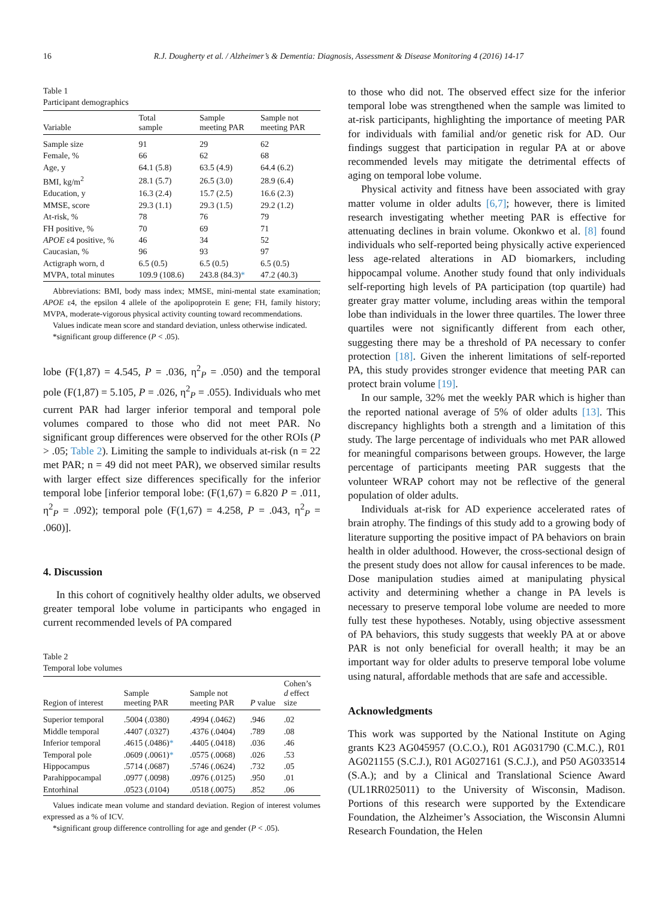16 R.J. Dougherty et al. / Alzheimer’s & Dementia: Diagnosis, Assessment & Disease Monitoring 4 (2016) 14-17
Table 1
Participant demographics
| Variable | Total sample | Sample meeting PAR | Sample not meeting PAR |
| --- | --- | --- | --- |
| Sample size | 91 | 29 | 62 |
| Female, % | 66 | 62 | 68 |
| Age, y | 64.1 (5.8) | 63.5 (4.9) | 64.4 (6.2) |
| BMI, kg/m<sup>2</sup> | 28.1 (5.7) | 26.5 (3.0) | 28.9 (6.4) |
| Education, y | 16.3 (2.4) | 15.7 (2.5) | 16.6 (2.3) |
| MMSE, score | 29.3 (1.1) | 29.3 (1.5) | 29.2 (1.2) |
| At-risk, % | 78 | 76 | 79 |
| FH positive, % | 70 | 69 | 71 |
| APOE ε4 positive, % | 46 | 34 | 52 |
| Caucasian, % | 96 | 93 | 97 |
| Actigraph worn, d | 6.5 (0.5) | 6.5 (0.5) | 6.5 (0.5) |
| MVPA, total minutes | 109.9 (108.6) | 243.8 (84.3) * | 47.2 (40.3) |
Abbreviations: BMI, body mass index; MMSE, mini-mental state examination; APOE ε4, the epsilon 4 allele of the apolipoprotein E gene; FH, family history; MVPA, moderate-vigorous physical activity counting toward recommendations.
Values indicate mean score and standard deviation, unless otherwise indicated.
*significant group difference (P < .05).
lobe (F(1,87) = 4.545, P = .036, η<sup>2</sup><sub>P</sub> = .050) and the temporal pole (F(1,87) = 5.105, P = .026, η<sup>2</sup><sub>P</sub> = .055). Individuals who met current PAR had larger inferior temporal and temporal pole volumes compared to those who did not meet PAR. No significant group differences were observed for the other ROIs (P > .05; Table 2). Limiting the sample to individuals at-risk (n = 22 met PAR; n = 49 did not meet PAR), we observed similar results with larger effect size differences specifically for the inferior temporal lobe [inferior temporal lobe: (F(1,67) = 6.820 P = .011, η<sup>2</sup><sub>P</sub> = .092); temporal pole (F(1,67) = 4.258, P = .043, η<sup>2</sup><sub>P</sub> = .060)].
4. Discussion
In this cohort of cognitively healthy older adults, we observed greater temporal lobe volume in participants who engaged in current recommended levels of PA compared
Table 2
Temporal lobe volumes
| Region of interest | Sample meeting PAR | Sample not meeting PAR | P value | Cohen’s d effect size |
| --- | --- | --- | --- | --- |
| Superior temporal | .5004 (.0380) | .4994 (.0462) | .946 | .02 |
| Middle temporal | .4407 (.0327) | .4376 (.0404) | .789 | .08 |
| Inferior temporal | .4615 (.0486) * | .4405 (.0418) | .036 | .46 |
| Temporal pole | .0609 (.0061) * | .0575 (.0068) | .026 | .53 |
| Hippocampus | .5714 (.0687) | .5746 (.0624) | .732 | .05 |
| Parahippocampal | .0977 (.0098) | .0976 (.0125) | .950 | .01 |
| Entorhinal | .0523 (.0104) | .0518 (.0075) | .852 | .06 |
Values indicate mean volume and standard deviation. Region of interest volumes expressed as a % of ICV.
*significant group difference controlling for age and gender (P < .05).
to those who did not. The observed effect size for the inferior temporal lobe was strengthened when the sample was limited to at-risk participants, highlighting the importance of meeting PAR for individuals with familial and/or genetic risk for AD. Our findings suggest that participation in regular PA at or above recommended levels may mitigate the detrimental effects of aging on temporal lobe volume.
Physical activity and fitness have been associated with gray matter volume in older adults [6,7]; however, there is limited research investigating whether meeting PAR is effective for attenuating declines in brain volume. Okonkwo et al. [8] found individuals who self-reported being physically active experienced less age-related alterations in AD biomarkers, including hippocampal volume. Another study found that only individuals self-reporting high levels of PA participation (top quartile) had greater gray matter volume, including areas within the temporal lobe than individuals in the lower three quartiles. The lower three quartiles were not significantly different from each other, suggesting there may be a threshold of PA necessary to confer protection [18]. Given the inherent limitations of self-reported PA, this study provides stronger evidence that meeting PAR can protect brain volume [19].
In our sample, 32% met the weekly PAR which is higher than the reported national average of 5% of older adults [13]. This discrepancy highlights both a strength and a limitation of this study. The large percentage of individuals who met PAR allowed for meaningful comparisons between groups. However, the large percentage of participants meeting PAR suggests that the volunteer WRAP cohort may not be reflective of the general population of older adults.
Individuals at-risk for AD experience accelerated rates of brain atrophy. The findings of this study add to a growing body of literature supporting the positive impact of PA behaviors on brain health in older adulthood. However, the cross-sectional design of the present study does not allow for causal inferences to be made. Dose manipulation studies aimed at manipulating physical activity and determining whether a change in PA levels is necessary to preserve temporal lobe volume are needed to more fully test these hypotheses. Notably, using objective assessment of PA behaviors, this study suggests that weekly PA at or above PAR is not only beneficial for overall health; it may be an important way for older adults to preserve temporal lobe volume using natural, affordable methods that are safe and accessible.
Acknowledgments
This work was supported by the National Institute on Aging grants K23 AG045957 (O.C.O.), R01 AG031790 (C.M.C.), R01 AG021155 (S.C.J.), R01 AG027161 (S.C.J.), and P50 AG033514 (S.A.); and by a Clinical and Translational Science Award (UL1RR025011) to the University of Wisconsin, Madison. Portions of this research were supported by the Extendicare Foundation, the Alzheimer’s Association, the Wisconsin Alumni Research Foundation, the Helen